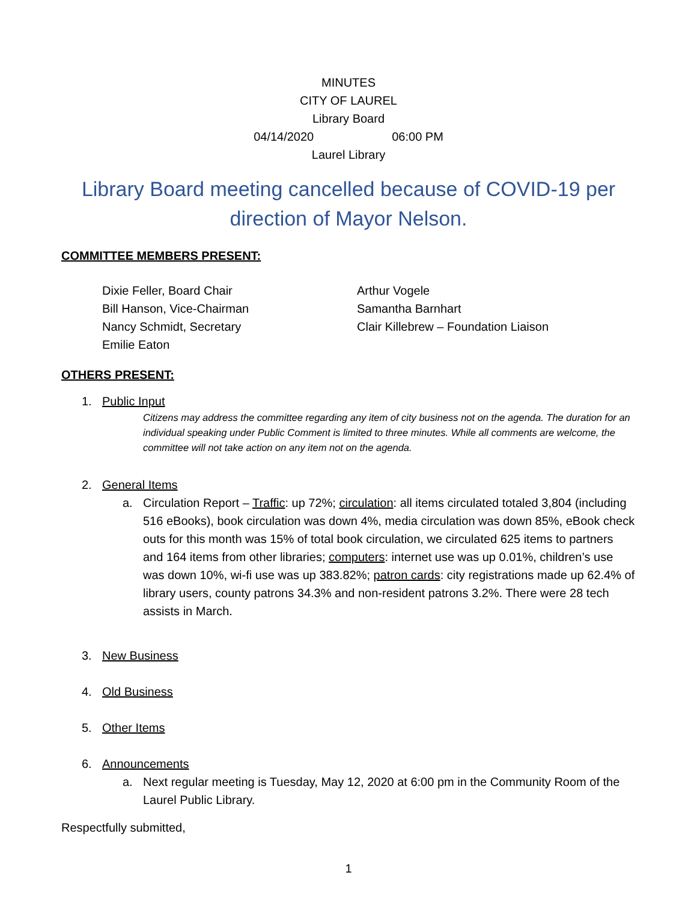MINUTES
CITY OF LAUREL
Library Board
04/14/2020 06:00 PM
Laurel Library
Library Board meeting cancelled because of COVID-19 per direction of Mayor Nelson.
COMMITTEE MEMBERS PRESENT:
Dixie Feller, Board Chair
Bill Hanson, Vice-Chairman
Nancy Schmidt, Secretary
Emilie Eaton
Arthur Vogele
Samantha Barnhart
Clair Killebrew – Foundation Liaison
OTHERS PRESENT:
1. Public Input
Citizens may address the committee regarding any item of city business not on the agenda. The duration for an individual speaking under Public Comment is limited to three minutes. While all comments are welcome, the committee will not take action on any item not on the agenda.
2. General Items
a. Circulation Report – Traffic: up 72%; circulation: all items circulated totaled 3,804 (including 516 eBooks), book circulation was down 4%, media circulation was down 85%, eBook check outs for this month was 15% of total book circulation, we circulated 625 items to partners and 164 items from other libraries; computers: internet use was up 0.01%, children’s use was down 10%, wi-fi use was up 383.82%; patron cards: city registrations made up 62.4% of library users, county patrons 34.3% and non-resident patrons 3.2%. There were 28 tech assists in March.
3. New Business
4. Old Business
5. Other Items
6. Announcements
a. Next regular meeting is Tuesday, May 12, 2020 at 6:00 pm in the Community Room of the Laurel Public Library.
Respectfully submitted,
1